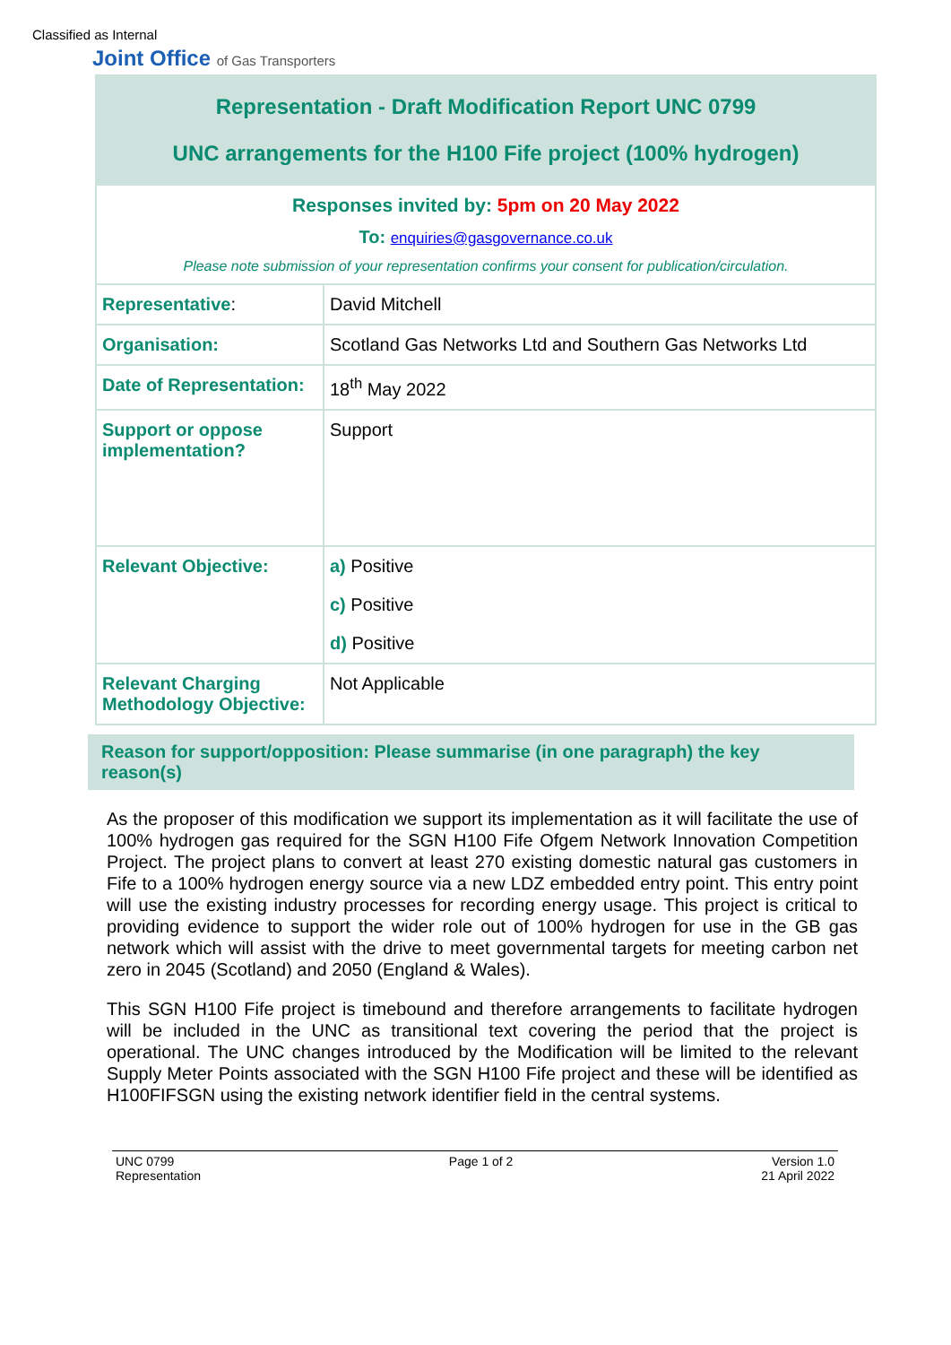Classified as Internal
Joint Office of Gas Transporters
Representation - Draft Modification Report UNC 0799
UNC arrangements for the H100 Fife project (100% hydrogen)
| Responses invited by: 5pm on 20 May 2022 To: enquiries@gasgovernance.co.uk Please note submission of your representation confirms your consent for publication/circulation. | |
| Representative : | David Mitchell |
| Organisation: | Scotland Gas Networks Ltd and Southern Gas Networks Ltd |
| Date of Representation: | 18<sup>th</sup> May 2022 |
| Support or oppose implementation? | Support |
| Relevant Objective: | a) Positive c) Positive d) Positive |
| Relevant Charging Methodology Objective: | Not Applicable |
Reason for support/opposition: Please summarise (in one paragraph) the key reason(s)
As the proposer of this modification we support its implementation as it will facilitate the use of 100% hydrogen gas required for the SGN H100 Fife Ofgem Network Innovation Competition Project. The project plans to convert at least 270 existing domestic natural gas customers in Fife to a 100% hydrogen energy source via a new LDZ embedded entry point. This entry point will use the existing industry processes for recording energy usage. This project is critical to providing evidence to support the wider role out of 100% hydrogen for use in the GB gas network which will assist with the drive to meet governmental targets for meeting carbon net zero in 2045 (Scotland) and 2050 (England & Wales).
This SGN H100 Fife project is timebound and therefore arrangements to facilitate hydrogen will be included in the UNC as transitional text covering the period that the project is operational. The UNC changes introduced by the Modification will be limited to the relevant Supply Meter Points associated with the SGN H100 Fife project and these will be identified as H100FIFSGN using the existing network identifier field in the central systems.
UNC 0799
Representation
Page 1 of 2 Version 1.0
21 April 2022